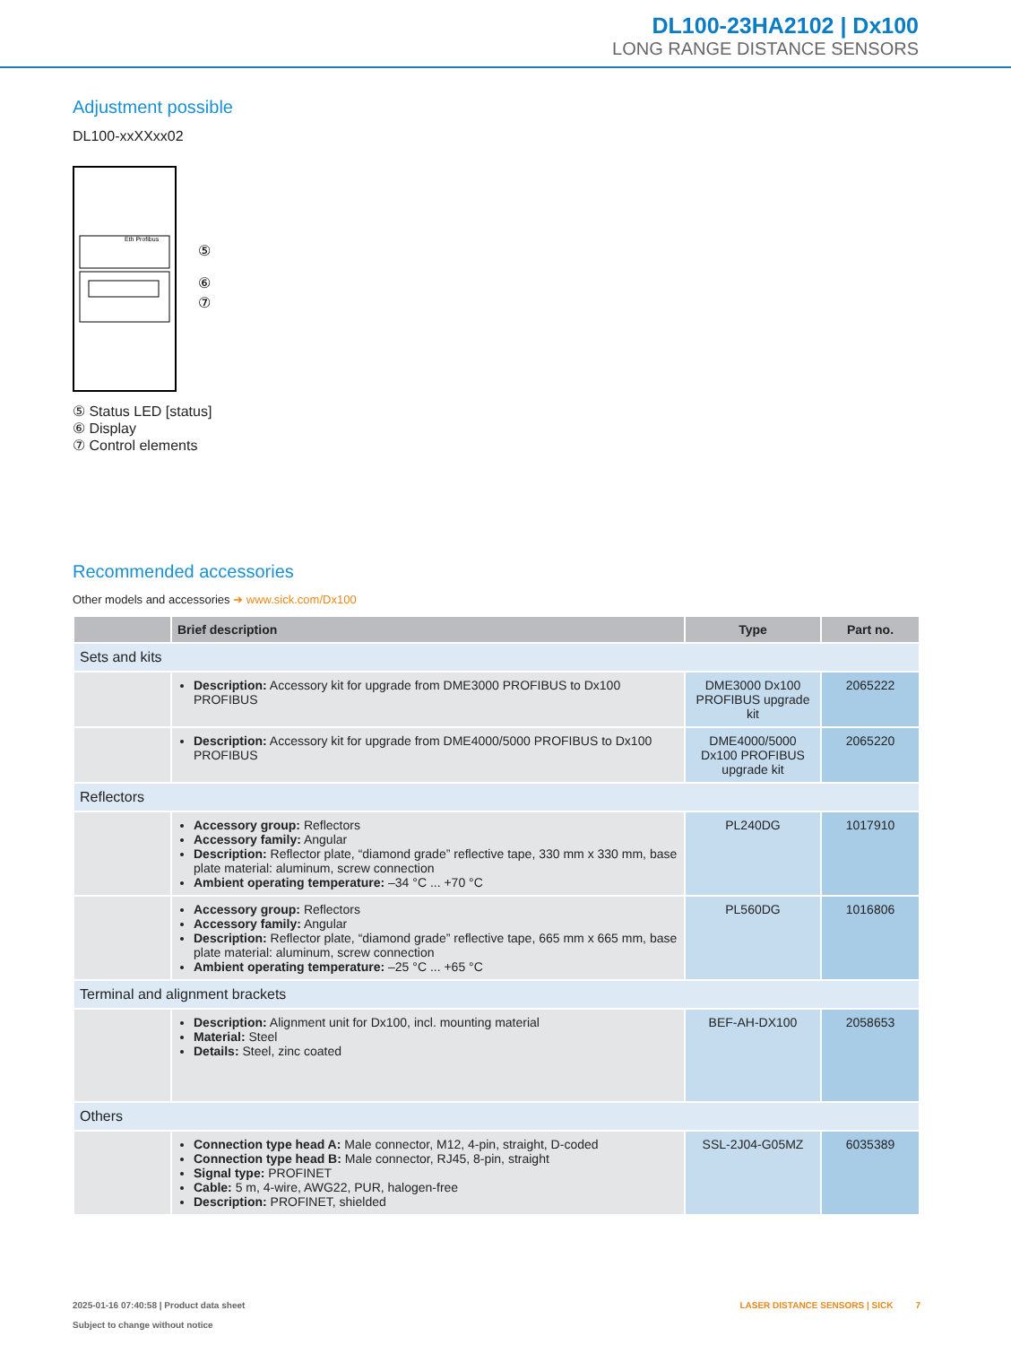DL100-23HA2102 | Dx100
LONG RANGE DISTANCE SENSORS
Adjustment possible
DL100-xxXXxx02
Eth Profibus
⑤
⑥
⑦
⑤ Status LED [status]
⑥ Display
⑦ Control elements
Recommended accessories
Other models and accessories ➜ www.sick.com/Dx100
| | Brief description | Type | Part no. |
| --- | --- | --- | --- |
| Sets and kits | | | |
| | Description: Accessory kit for upgrade from DME3000 PROFIBUS to Dx100 PROFIBUS | DME3000 Dx100 PROFIBUS upgrade kit | 2065222 |
| | Description: Accessory kit for upgrade from DME4000/5000 PROFIBUS to Dx100 PROFIBUS | DME4000/5000 Dx100 PROFIBUS upgrade kit | 2065220 |
| Reflectors | | | |
| | Accessory group: Reflectors Accessory family: Angular Description: Reflector plate, “diamond grade” reflective tape, 330 mm x 330 mm, base plate material: aluminum, screw connection Ambient operating temperature: –34 °C ... +70 °C | PL240DG | 1017910 |
| | Accessory group: Reflectors Accessory family: Angular Description: Reflector plate, “diamond grade” reflective tape, 665 mm x 665 mm, base plate material: aluminum, screw connection Ambient operating temperature: –25 °C ... +65 °C | PL560DG | 1016806 |
| Terminal and alignment brackets | | | |
| | Description: Alignment unit for Dx100, incl. mounting material Material: Steel Details: Steel, zinc coated | BEF-AH-DX100 | 2058653 |
| Others | | | |
| | Connection type head A: Male connector, M12, 4-pin, straight, D-coded Connection type head B: Male connector, RJ45, 8-pin, straight Signal type: PROFINET Cable: 5 m, 4-wire, AWG22, PUR, halogen-free Description: PROFINET, shielded | SSL-2J04-G05MZ | 6035389 |
2025-01-16 07:40:58 | Product data sheet
Subject to change without notice
LASER DISTANCE SENSORS | SICK 7